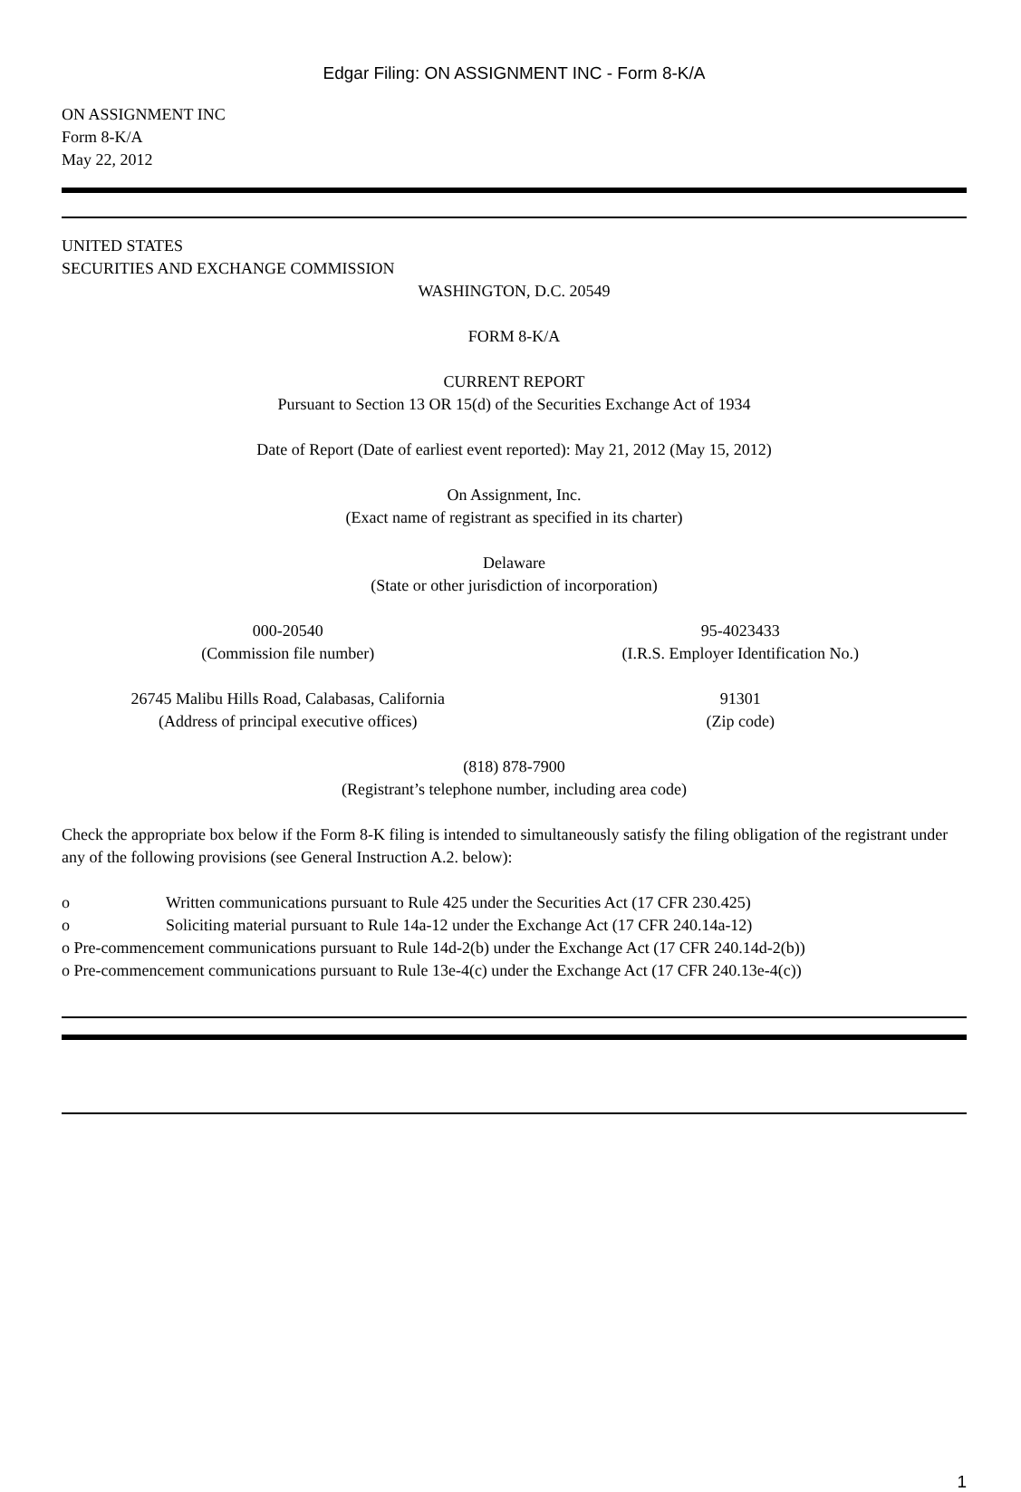Edgar Filing: ON ASSIGNMENT INC - Form 8-K/A
ON ASSIGNMENT INC
Form 8-K/A
May 22, 2012
UNITED STATES
SECURITIES AND EXCHANGE COMMISSION
WASHINGTON, D.C. 20549
FORM 8-K/A
CURRENT REPORT
Pursuant to Section 13 OR 15(d) of the Securities Exchange Act of 1934
Date of Report (Date of earliest event reported): May 21, 2012 (May 15, 2012)
On Assignment, Inc.
(Exact name of registrant as specified in its charter)
Delaware
(State or other jurisdiction of incorporation)
000-20540
(Commission file number)
95-4023433
(I.R.S. Employer Identification No.)
26745 Malibu Hills Road, Calabasas, California
(Address of principal executive offices)
91301
(Zip code)
(818) 878-7900
(Registrant’s telephone number, including area code)
Check the appropriate box below if the Form 8-K filing is intended to simultaneously satisfy the filing obligation of the registrant under any of the following provisions (see General Instruction A.2. below):
o Written communications pursuant to Rule 425 under the Securities Act (17 CFR 230.425)
o Soliciting material pursuant to Rule 14a-12 under the Exchange Act (17 CFR 240.14a-12)
o Pre-commencement communications pursuant to Rule 14d-2(b) under the Exchange Act (17 CFR 240.14d-2(b))
o Pre-commencement communications pursuant to Rule 13e-4(c) under the Exchange Act (17 CFR 240.13e-4(c))
1